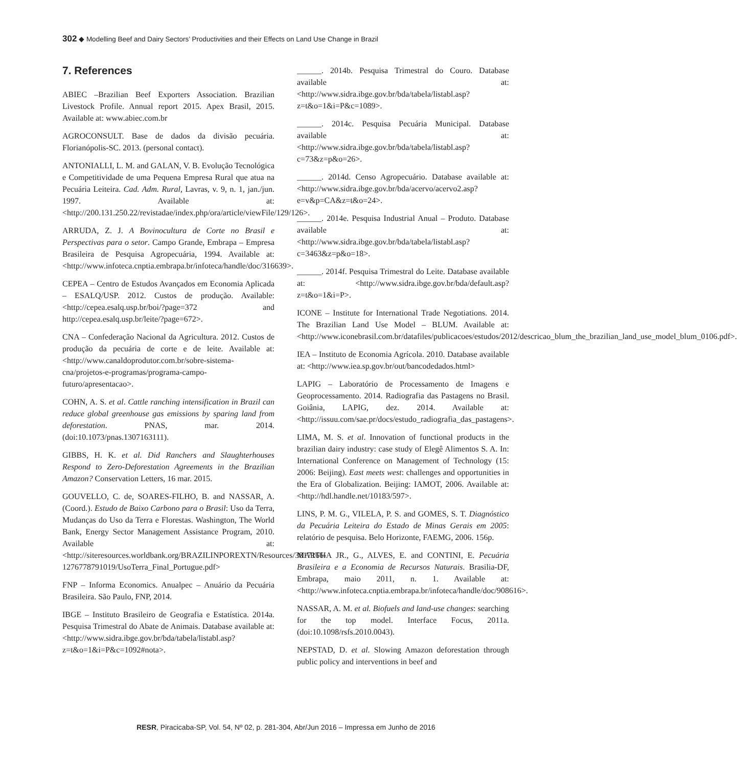302 ◆ Modelling Beef and Dairy Sectors’ Productivities and their Effects on Land Use Change in Brazil
7. References
ABIEC –Brazilian Beef Exporters Association. Brazilian Livestock Profile. Annual report 2015. Apex Brasil, 2015. Available at: www.abiec.com.br
AGROCONSULT. Base de dados da divisão pecuária. Florianópolis-SC. 2013. (personal contact).
ANTONIALLI, L. M. and GALAN, V. B. Evolução Tecnológica e Competitividade de uma Pequena Empresa Rural que atua na Pecuária Leiteira. Cad. Adm. Rural, Lavras, v. 9, n. 1, jan./jun. 1997. Available at: <http://200.131.250.22/revistadae/index.php/ora/article/viewFile/129/126>.
ARRUDA, Z. J. A Bovinocultura de Corte no Brasil e Perspectivas para o setor. Campo Grande, Embrapa – Empresa Brasileira de Pesquisa Agropecuária, 1994. Available at: <http://www.infoteca.cnptia.embrapa.br/infoteca/handle/doc/316639>.
CEPEA – Centro de Estudos Avançados em Economia Aplicada – ESALQ/USP. 2012. Custos de produção. Available: <http://cepea.esalq.usp.br/boi/?page=372 and http://cepea.esalq.usp.br/leite/?page=672>.
CNA – Confederação Nacional da Agricultura. 2012. Custos de produção da pecuária de corte e de leite. Available at: <http://www.canaldoprodutor.com.br/sobre-sistema-cna/projetos-e-programas/programa-campo-futuro/apresentacao>.
COHN, A. S. et al. Cattle ranching intensification in Brazil can reduce global greenhouse gas emissions by sparing land from deforestation. PNAS, mar. 2014. (doi:10.1073/pnas.1307163111).
GIBBS, H. K. et al. Did Ranchers and Slaughterhouses Respond to Zero-Deforestation Agreements in the Brazilian Amazon? Conservation Letters, 16 mar. 2015.
GOUVELLO, C. de, SOARES-FILHO, B. and NASSAR, A. (Coord.). Estudo de Baixo Carbono para o Brasil: Uso da Terra, Mudanças do Uso da Terra e Florestas. Washington, The World Bank, Energy Sector Management Assistance Program, 2010. Available at: <http://siteresources.worldbank.org/BRAZILINPOREXTN/Resources/3817166-1276778791019/UsoTerra_Final_Portugue.pdf>
FNP – Informa Economics. Anualpec – Anuário da Pecuária Brasileira. São Paulo, FNP, 2014.
IBGE – Instituto Brasileiro de Geografia e Estatística. 2014a. Pesquisa Trimestral do Abate de Animais. Database available at: <http://www.sidra.ibge.gov.br/bda/tabela/listabl.asp?z=t&o=1&i=P&c=1092#nota>.
______. 2014b. Pesquisa Trimestral do Couro. Database available at: <http://www.sidra.ibge.gov.br/bda/tabela/listabl.asp?z=t&o=1&i=P&c=1089>.
______. 2014c. Pesquisa Pecuária Municipal. Database available at: <http://www.sidra.ibge.gov.br/bda/tabela/listabl.asp?c=73&z=p&o=26>.
______. 2014d. Censo Agropecuário. Database available at: <http://www.sidra.ibge.gov.br/bda/acervo/acervo2.asp?e=v&p=CA&z=t&o=24>.
______. 2014e. Pesquisa Industrial Anual – Produto. Database available at: <http://www.sidra.ibge.gov.br/bda/tabela/listabl.asp?c=3463&z=p&o=18>.
______. 2014f. Pesquisa Trimestral do Leite. Database available at: <http://www.sidra.ibge.gov.br/bda/default.asp?z=t&o=1&i=P>.
ICONE – Institute for International Trade Negotiations. 2014. The Brazilian Land Use Model – BLUM. Available at: <http://www.iconebrasil.com.br/datafiles/publicacoes/estudos/2012/descricao_blum_the_brazilian_land_use_model_blum_0106.pdf>.
IEA – Instituto de Economia Agrícola. 2010. Database available at: <http://www.iea.sp.gov.br/out/bancodedados.html>
LAPIG – Laboratório de Processamento de Imagens e Geoprocessamento. 2014. Radiografia das Pastagens no Brasil. Goiânia, LAPIG, dez. 2014. Available at: <http://issuu.com/sae.pr/docs/estudo_radiografia_das_pastagens>.
LIMA, M. S. et al. Innovation of functional products in the brazilian dairy industry: case study of Elegê Alimentos S. A. In: International Conference on Management of Technology (15: 2006: Beijing). East meets west: challenges and opportunities in the Era of Globalization. Beijing: IAMOT, 2006. Available at: <http://hdl.handle.net/10183/597>.
LINS, P. M. G., VILELA, P. S. and GOMES, S. T. Diagnóstico da Pecuária Leiteira do Estado de Minas Gerais em 2005: relatório de pesquisa. Belo Horizonte, FAEMG, 2006. 156p.
MARTHA JR., G., ALVES, E. and CONTINI, E. Pecuária Brasileira e a Economia de Recursos Naturais. Brasilia-DF, Embrapa, maio 2011, n. 1. Available at: <http://www.infoteca.cnptia.embrapa.br/infoteca/handle/doc/908616>.
NASSAR, A. M. et al. Biofuels and land-use changes: searching for the top model. Interface Focus, 2011a. (doi:10.1098/rsfs.2010.0043).
NEPSTAD, D. et al. Slowing Amazon deforestation through public policy and interventions in beef and
RESR, Piracicaba-SP, Vol. 54, Nº 02, p. 281-304, Abr/Jun 2016 – Impressa em Junho de 2016